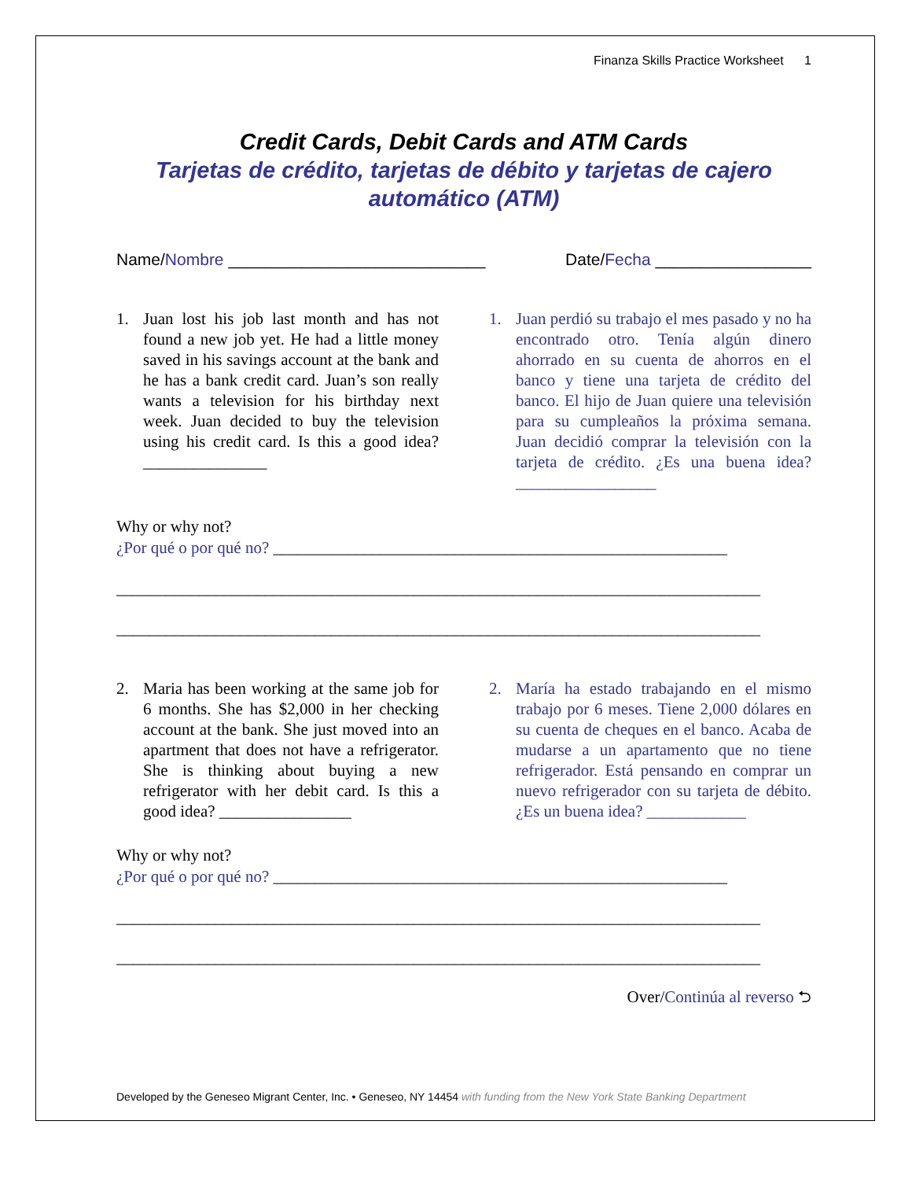Finanza Skills Practice Worksheet 1
Credit Cards, Debit Cards and ATM Cards
Tarjetas de crédito, tarjetas de débito y tarjetas de cajero automático (ATM)
Name/Nombre ____________________________
Date/Fecha _________________
1. Juan lost his job last month and has not found a new job yet. He had a little money saved in his savings account at the bank and he has a bank credit card. Juan’s son really wants a television for his birthday next week. Juan decided to buy the television using his credit card. Is this a good idea? _______________
1. Juan perdió su trabajo el mes pasado y no ha encontrado otro. Tenía algún dinero ahorrado en su cuenta de ahorros en el banco y tiene una tarjeta de crédito del banco. El hijo de Juan quiere una televisión para su cumpleaños la próxima semana. Juan decidió comprar la televisión con la tarjeta de crédito. ¿Es una buena idea? _________________
Why or why not?
¿Por qué o por qué no? _______________________________________________________
______________________________________________________________________________
______________________________________________________________________________
2. Maria has been working at the same job for 6 months. She has $2,000 in her checking account at the bank. She just moved into an apartment that does not have a refrigerator. She is thinking about buying a new refrigerator with her debit card. Is this a good idea? ________________
2. María ha estado trabajando en el mismo trabajo por 6 meses. Tiene 2,000 dólares en su cuenta de cheques en el banco. Acaba de mudarse a un apartamento que no tiene refrigerador. Está pensando en comprar un nuevo refrigerador con su tarjeta de débito. ¿Es un buena idea? ____________
Why or why not?
¿Por qué o por qué no? _______________________________________________________
______________________________________________________________________________
______________________________________________________________________________
Over/Continúa al reverso ⮌
Developed by the Geneseo Migrant Center, Inc. • Geneseo, NY 14454 with funding from the New York State Banking Department